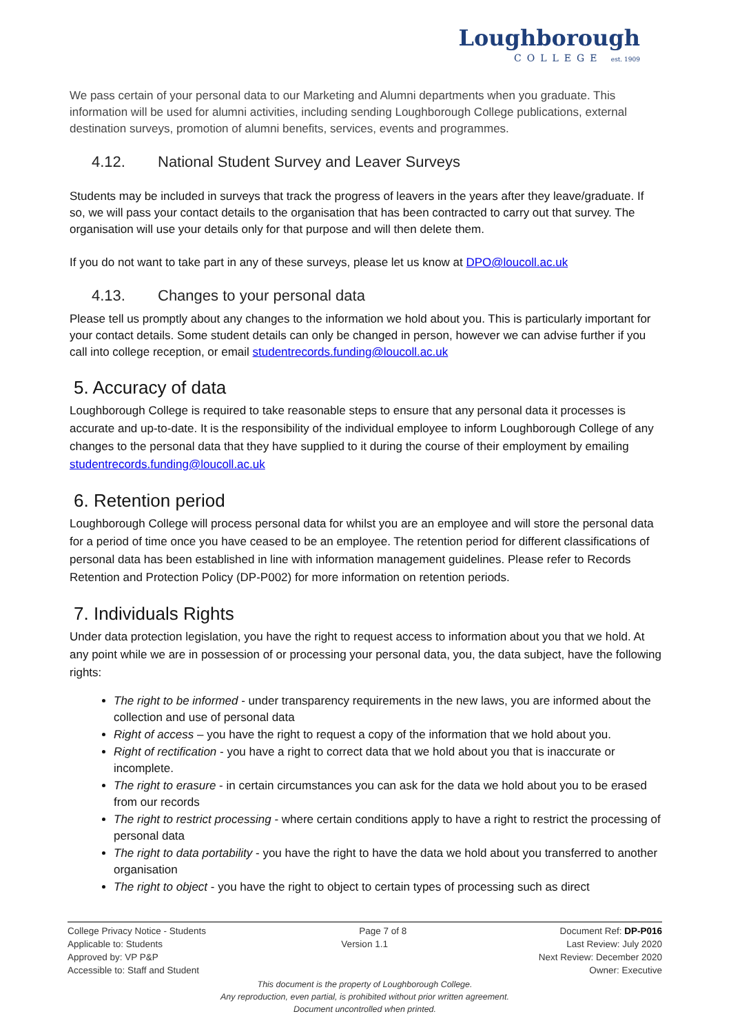Loughborough
COLLEGE est. 1909
We pass certain of your personal data to our Marketing and Alumni departments when you graduate. This information will be used for alumni activities, including sending Loughborough College publications, external destination surveys, promotion of alumni benefits, services, events and programmes.
4.12. National Student Survey and Leaver Surveys
Students may be included in surveys that track the progress of leavers in the years after they leave/graduate. If so, we will pass your contact details to the organisation that has been contracted to carry out that survey. The organisation will use your details only for that purpose and will then delete them.
If you do not want to take part in any of these surveys, please let us know at DPO@loucoll.ac.uk
4.13. Changes to your personal data
Please tell us promptly about any changes to the information we hold about you. This is particularly important for your contact details. Some student details can only be changed in person, however we can advise further if you call into college reception, or email studentrecords.funding@loucoll.ac.uk
5. Accuracy of data
Loughborough College is required to take reasonable steps to ensure that any personal data it processes is accurate and up-to-date. It is the responsibility of the individual employee to inform Loughborough College of any changes to the personal data that they have supplied to it during the course of their employment by emailing studentrecords.funding@loucoll.ac.uk
6. Retention period
Loughborough College will process personal data for whilst you are an employee and will store the personal data for a period of time once you have ceased to be an employee. The retention period for different classifications of personal data has been established in line with information management guidelines. Please refer to Records Retention and Protection Policy (DP-P002) for more information on retention periods.
7. Individuals Rights
Under data protection legislation, you have the right to request access to information about you that we hold. At any point while we are in possession of or processing your personal data, you, the data subject, have the following rights:
The right to be informed - under transparency requirements in the new laws, you are informed about the collection and use of personal data
Right of access – you have the right to request a copy of the information that we hold about you.
Right of rectification - you have a right to correct data that we hold about you that is inaccurate or incomplete.
The right to erasure - in certain circumstances you can ask for the data we hold about you to be erased from our records
The right to restrict processing - where certain conditions apply to have a right to restrict the processing of personal data
The right to data portability - you have the right to have the data we hold about you transferred to another organisation
The right to object - you have the right to object to certain types of processing such as direct
College Privacy Notice - Students Page 7 of 8 Document Ref: DP-P016
Applicable to: Students Version 1.1 Last Review: July 2020
Approved by: VP P&P Next Review: December 2020
Accessible to: Staff and Student Owner: Executive
This document is the property of Loughborough College.
Any reproduction, even partial, is prohibited without prior written agreement.
Document uncontrolled when printed.